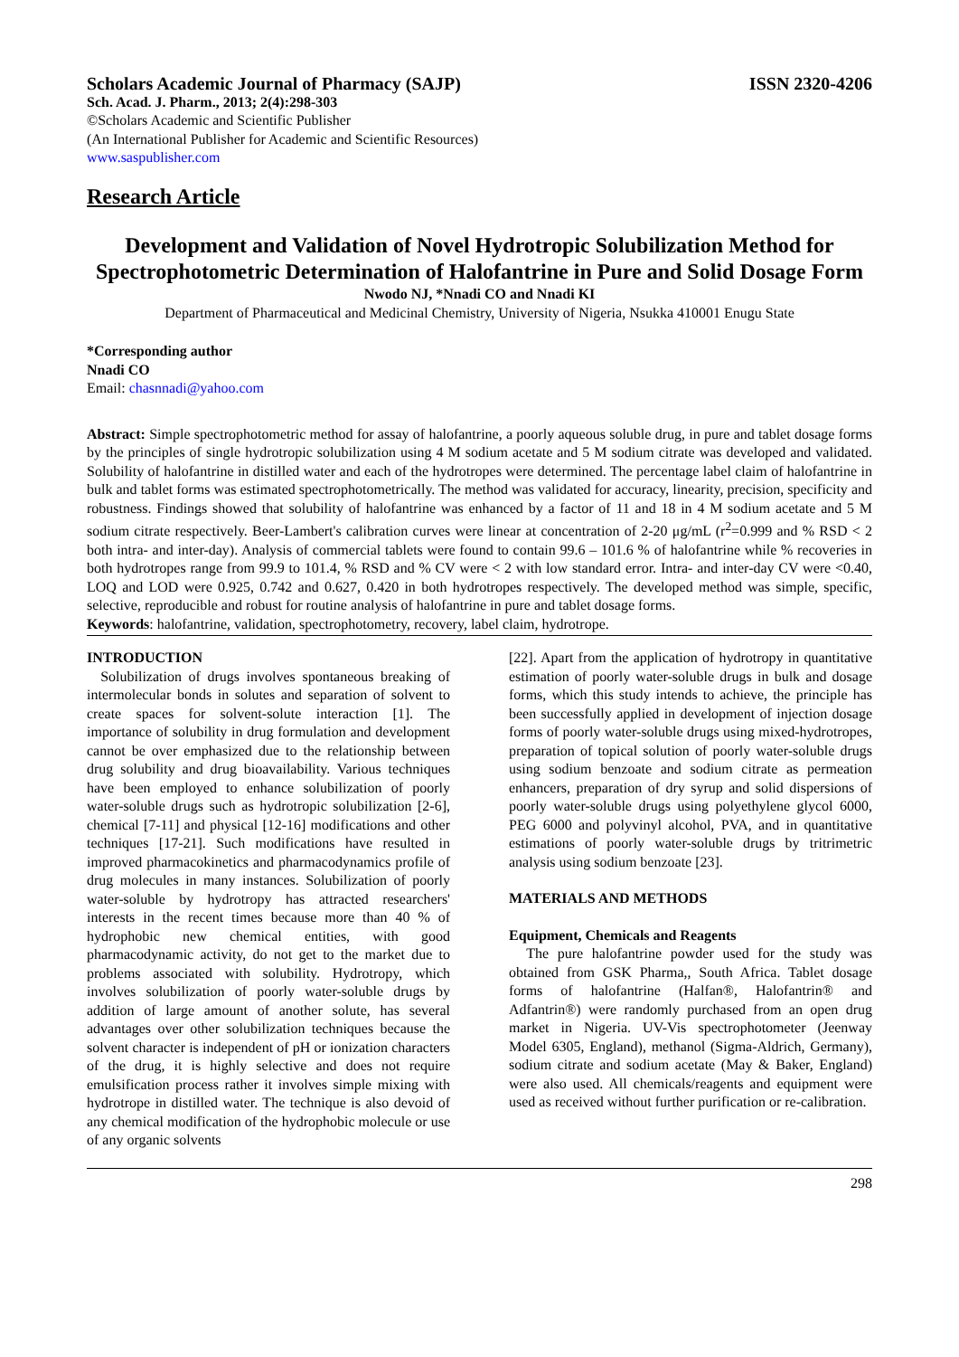Scholars Academic Journal of Pharmacy (SAJP) ISSN 2320-4206
Sch. Acad. J. Pharm., 2013; 2(4):298-303
©Scholars Academic and Scientific Publisher
(An International Publisher for Academic and Scientific Resources)
www.saspublisher.com
Research Article
Development and Validation of Novel Hydrotropic Solubilization Method for Spectrophotometric Determination of Halofantrine in Pure and Solid Dosage Form
Nwodo NJ, *Nnadi CO and Nnadi KI
Department of Pharmaceutical and Medicinal Chemistry, University of Nigeria, Nsukka 410001 Enugu State
*Corresponding author
Nnadi CO
Email: chasnnadi@yahoo.com
Abstract: Simple spectrophotometric method for assay of halofantrine, a poorly aqueous soluble drug, in pure and tablet dosage forms by the principles of single hydrotropic solubilization using 4 M sodium acetate and 5 M sodium citrate was developed and validated. Solubility of halofantrine in distilled water and each of the hydrotropes were determined. The percentage label claim of halofantrine in bulk and tablet forms was estimated spectrophotometrically. The method was validated for accuracy, linearity, precision, specificity and robustness. Findings showed that solubility of halofantrine was enhanced by a factor of 11 and 18 in 4 M sodium acetate and 5 M sodium citrate respectively. Beer-Lambert's calibration curves were linear at concentration of 2-20 μg/mL (r<sup>2</sup>=0.999 and % RSD < 2 both intra- and inter-day). Analysis of commercial tablets were found to contain 99.6 – 101.6 % of halofantrine while % recoveries in both hydrotropes range from 99.9 to 101.4, % RSD and % CV were < 2 with low standard error. Intra- and inter-day CV were <0.40, LOQ and LOD were 0.925, 0.742 and 0.627, 0.420 in both hydrotropes respectively. The developed method was simple, specific, selective, reproducible and robust for routine analysis of halofantrine in pure and tablet dosage forms.
Keywords: halofantrine, validation, spectrophotometry, recovery, label claim, hydrotrope.
INTRODUCTION
Solubilization of drugs involves spontaneous breaking of intermolecular bonds in solutes and separation of solvent to create spaces for solvent-solute interaction [1]. The importance of solubility in drug formulation and development cannot be over emphasized due to the relationship between drug solubility and drug bioavailability. Various techniques have been employed to enhance solubilization of poorly water-soluble drugs such as hydrotropic solubilization [2-6], chemical [7-11] and physical [12-16] modifications and other techniques [17-21]. Such modifications have resulted in improved pharmacokinetics and pharmacodynamics profile of drug molecules in many instances. Solubilization of poorly water-soluble by hydrotropy has attracted researchers' interests in the recent times because more than 40 % of hydrophobic new chemical entities, with good pharmacodynamic activity, do not get to the market due to problems associated with solubility. Hydrotropy, which involves solubilization of poorly water-soluble drugs by addition of large amount of another solute, has several advantages over other solubilization techniques because the solvent character is independent of pH or ionization characters of the drug, it is highly selective and does not require emulsification process rather it involves simple mixing with hydrotrope in distilled water. The technique is also devoid of any chemical modification of the hydrophobic molecule or use of any organic solvents
[22]. Apart from the application of hydrotropy in quantitative estimation of poorly water-soluble drugs in bulk and dosage forms, which this study intends to achieve, the principle has been successfully applied in development of injection dosage forms of poorly water-soluble drugs using mixed-hydrotropes, preparation of topical solution of poorly water-soluble drugs using sodium benzoate and sodium citrate as permeation enhancers, preparation of dry syrup and solid dispersions of poorly water-soluble drugs using polyethylene glycol 6000, PEG 6000 and polyvinyl alcohol, PVA, and in quantitative estimations of poorly water-soluble drugs by tritrimetric analysis using sodium benzoate [23].
MATERIALS AND METHODS
Equipment, Chemicals and Reagents
The pure halofantrine powder used for the study was obtained from GSK Pharma,, South Africa. Tablet dosage forms of halofantrine (Halfan®, Halofantrin® and Adfantrin®) were randomly purchased from an open drug market in Nigeria. UV-Vis spectrophotometer (Jeenway Model 6305, England), methanol (Sigma-Aldrich, Germany), sodium citrate and sodium acetate (May & Baker, England) were also used. All chemicals/reagents and equipment were used as received without further purification or re-calibration.
298